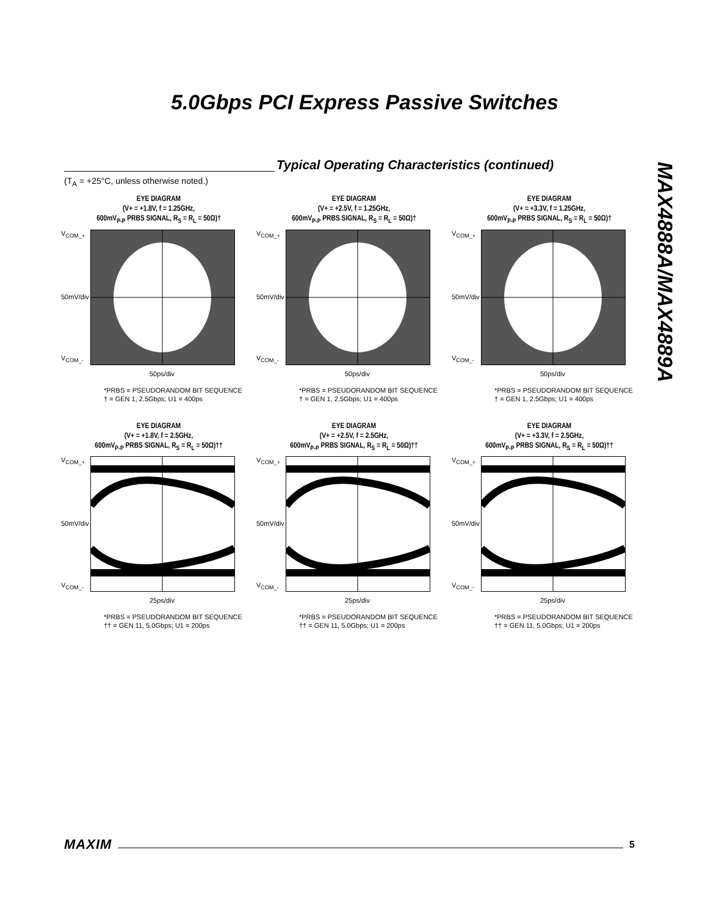5.0Gbps PCI Express Passive Switches
MAX4888A/MAX4889A
Typical Operating Characteristics (continued)
(T<sub>A</sub> = +25°C, unless otherwise noted.)
EYE DIAGRAM
(V+ = +1.8V, f = 1.25GHz,
600mV<sub>P-P</sub> PRBS SIGNAL, R<sub>S</sub> = R<sub>L</sub> = 50Ω)†
V<sub>COM_+</sub>
50mV/div
V<sub>COM_-</sub>
50ps/div
*PRBS = PSEUDORANDOM BIT SEQUENCE
† = GEN 1, 2.5Gbps; U1 = 400ps
EYE DIAGRAM
(V+ = +2.5V, f = 1.25GHz,
600mV<sub>P-P</sub> PRBS SIGNAL, R<sub>S</sub> = R<sub>L</sub> = 50Ω)†
V<sub>COM_+</sub>
50mV/div
V<sub>COM_-</sub>
50ps/div
*PRBS = PSEUDORANDOM BIT SEQUENCE
† = GEN 1, 2.5Gbps; U1 = 400ps
EYE DIAGRAM
(V+ = +3.3V, f = 1.25GHz,
600mV<sub>P-P</sub> PRBS SIGNAL, R<sub>S</sub> = R<sub>L</sub> = 50Ω)†
V<sub>COM_+</sub>
50mV/div
V<sub>COM_-</sub>
50ps/div
*PRBS = PSEUDORANDOM BIT SEQUENCE
† = GEN 1, 2.5Gbps; U1 = 400ps
EYE DIAGRAM
(V+ = +1.8V, f = 2.5GHz,
600mV<sub>P-P</sub> PRBS SIGNAL, R<sub>S</sub> = R<sub>L</sub> = 50Ω)††
V<sub>COM_+</sub>
50mV/div
V<sub>COM_-</sub>
25ps/div
*PRBS = PSEUDORANDOM BIT SEQUENCE
†† = GEN 11, 5.0Gbps; U1 = 200ps
EYE DIAGRAM
(V+ = +2.5V, f = 2.5GHz,
600mV<sub>P-P</sub> PRBS SIGNAL, R<sub>S</sub> = R<sub>L</sub> = 50Ω)††
V<sub>COM_+</sub>
50mV/div
V<sub>COM_-</sub>
25ps/div
*PRBS = PSEUDORANDOM BIT SEQUENCE
†† = GEN 11, 5.0Gbps; U1 = 200ps
EYE DIAGRAM
(V+ = +3.3V, f = 2.5GHz,
600mV<sub>P-P</sub> PRBS SIGNAL, R<sub>S</sub> = R<sub>L</sub> = 50Ω)††
V<sub>COM_+</sub>
50mV/div
V<sub>COM_-</sub>
25ps/div
*PRBS = PSEUDORANDOM BIT SEQUENCE
†† = GEN 11, 5.0Gbps; U1 = 200ps
MAXIM 5